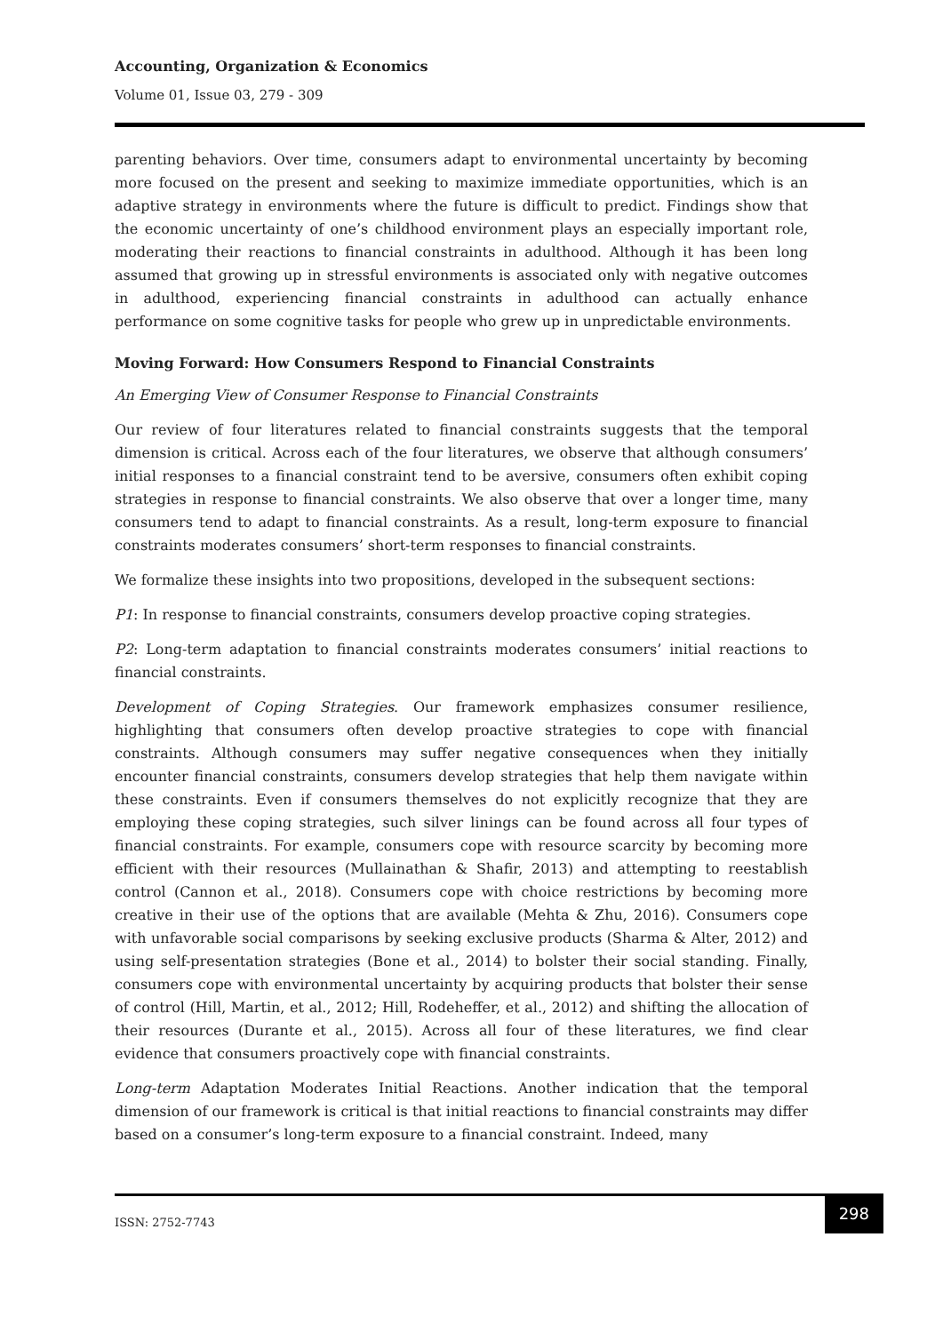Accounting, Organization & Economics
Volume 01, Issue 03, 279 - 309
parenting behaviors. Over time, consumers adapt to environmental uncertainty by becoming more focused on the present and seeking to maximize immediate opportunities, which is an adaptive strategy in environments where the future is difficult to predict. Findings show that the economic uncertainty of one’s childhood environment plays an especially important role, moderating their reactions to financial constraints in adulthood. Although it has been long assumed that growing up in stressful environments is associated only with negative outcomes in adulthood, experiencing financial constraints in adulthood can actually enhance performance on some cognitive tasks for people who grew up in unpredictable environments.
Moving Forward: How Consumers Respond to Financial Constraints
An Emerging View of Consumer Response to Financial Constraints
Our review of four literatures related to financial constraints suggests that the temporal dimension is critical. Across each of the four literatures, we observe that although consumers’ initial responses to a financial constraint tend to be aversive, consumers often exhibit coping strategies in response to financial constraints. We also observe that over a longer time, many consumers tend to adapt to financial constraints. As a result, long-term exposure to financial constraints moderates consumers’ short-term responses to financial constraints.
We formalize these insights into two propositions, developed in the subsequent sections:
P1: In response to financial constraints, consumers develop proactive coping strategies.
P2: Long-term adaptation to financial constraints moderates consumers’ initial reactions to financial constraints.
Development of Coping Strategies. Our framework emphasizes consumer resilience, highlighting that consumers often develop proactive strategies to cope with financial constraints. Although consumers may suffer negative consequences when they initially encounter financial constraints, consumers develop strategies that help them navigate within these constraints. Even if consumers themselves do not explicitly recognize that they are employing these coping strategies, such silver linings can be found across all four types of financial constraints. For example, consumers cope with resource scarcity by becoming more efficient with their resources (Mullainathan & Shafir, 2013) and attempting to reestablish control (Cannon et al., 2018). Consumers cope with choice restrictions by becoming more creative in their use of the options that are available (Mehta & Zhu, 2016). Consumers cope with unfavorable social comparisons by seeking exclusive products (Sharma & Alter, 2012) and using self-presentation strategies (Bone et al., 2014) to bolster their social standing. Finally, consumers cope with environmental uncertainty by acquiring products that bolster their sense of control (Hill, Martin, et al., 2012; Hill, Rodeheffer, et al., 2012) and shifting the allocation of their resources (Durante et al., 2015). Across all four of these literatures, we find clear evidence that consumers proactively cope with financial constraints.
Long-term Adaptation Moderates Initial Reactions. Another indication that the temporal dimension of our framework is critical is that initial reactions to financial constraints may differ based on a consumer’s long-term exposure to a financial constraint. Indeed, many
ISSN: 2752-7743
298